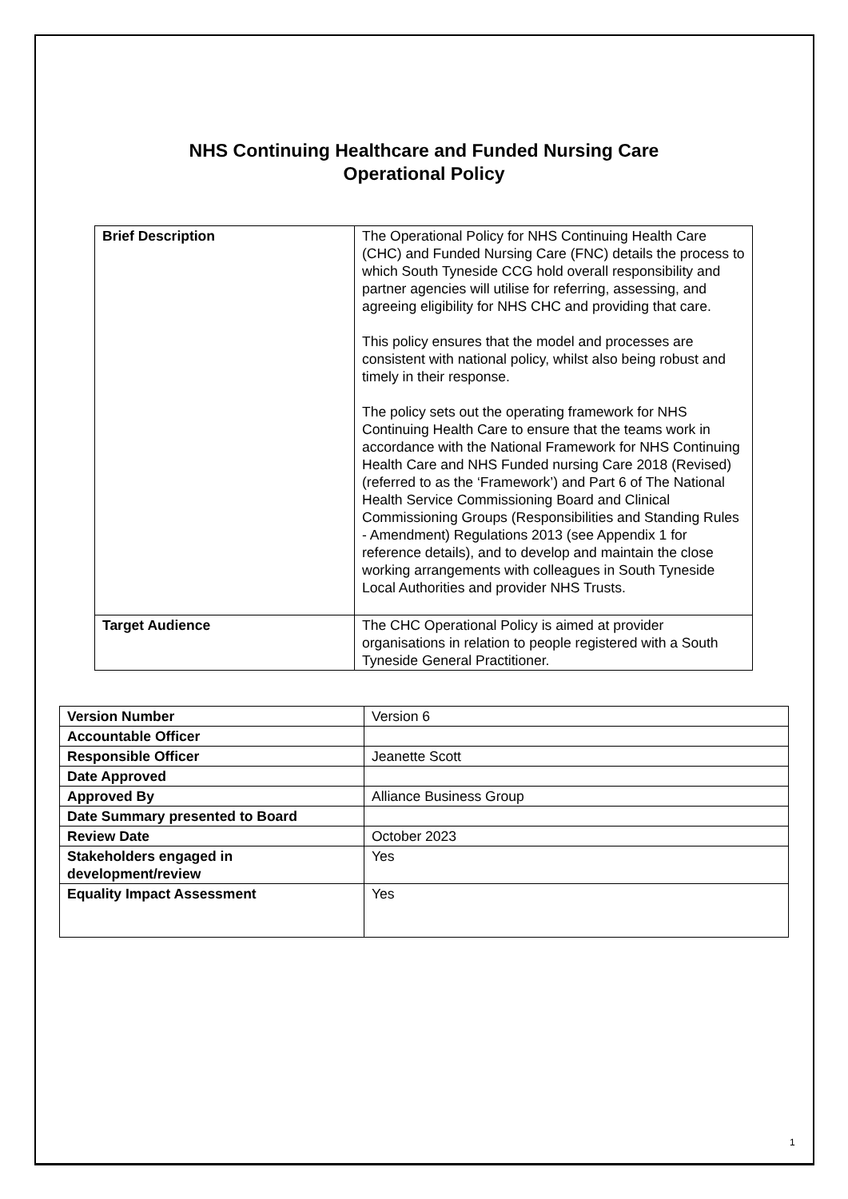NHS Continuing Healthcare and Funded Nursing Care
Operational Policy
| Brief Description | The Operational Policy for NHS Continuing Health Care (CHC) and Funded Nursing Care (FNC) details the process to which South Tyneside CCG hold overall responsibility and partner agencies will utilise for referring, assessing, and agreeing eligibility for NHS CHC and providing that care. This policy ensures that the model and processes are consistent with national policy, whilst also being robust and timely in their response. The policy sets out the operating framework for NHS Continuing Health Care to ensure that the teams work in accordance with the National Framework for NHS Continuing Health Care and NHS Funded nursing Care 2018 (Revised) (referred to as the ‘Framework’) and Part 6 of The National Health Service Commissioning Board and Clinical Commissioning Groups (Responsibilities and Standing Rules - Amendment) Regulations 2013 (see Appendix 1 for reference details), and to develop and maintain the close working arrangements with colleagues in South Tyneside Local Authorities and provider NHS Trusts. |
| Target Audience | The CHC Operational Policy is aimed at provider organisations in relation to people registered with a South Tyneside General Practitioner. |
| Version Number | Version 6 |
| Accountable Officer | |
| Responsible Officer | Jeanette Scott |
| Date Approved | |
| Approved By | Alliance Business Group |
| Date Summary presented to Board | |
| Review Date | October 2023 |
| Stakeholders engaged in development/review | Yes |
| Equality Impact Assessment | Yes |
1